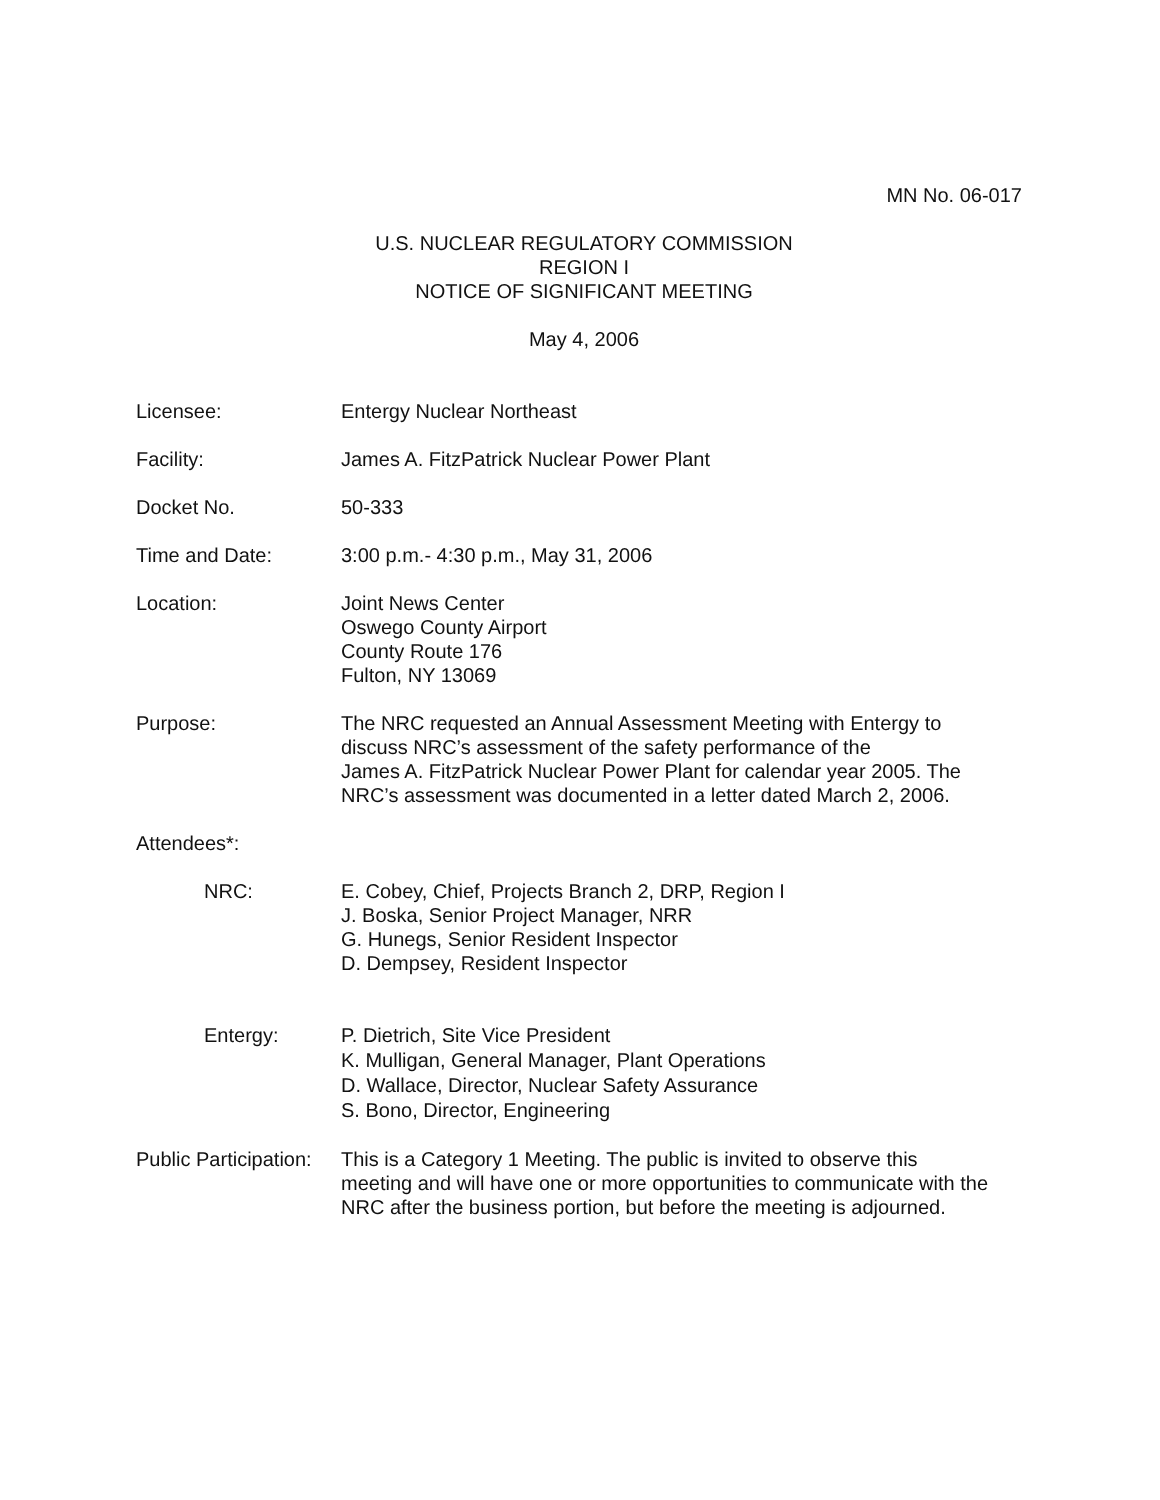MN No. 06-017
U.S. NUCLEAR REGULATORY COMMISSION
REGION I
NOTICE OF SIGNIFICANT MEETING
May 4, 2006
Licensee: Entergy Nuclear Northeast
Facility: James A. FitzPatrick Nuclear Power Plant
Docket No. 50-333
Time and Date: 3:00 p.m.- 4:30 p.m., May 31, 2006
Location: Joint News Center
Oswego County Airport
County Route 176
Fulton, NY 13069
Purpose: The NRC requested an Annual Assessment Meeting with Entergy to
discuss NRC’s assessment of the safety performance of the
James A. FitzPatrick Nuclear Power Plant for calendar year 2005. The
NRC’s assessment was documented in a letter dated March 2, 2006.
Attendees*:
NRC: E. Cobey, Chief, Projects Branch 2, DRP, Region I
J. Boska, Senior Project Manager, NRR
G. Hunegs, Senior Resident Inspector
D. Dempsey, Resident Inspector
Entergy:
P. Dietrich, Site Vice President
K. Mulligan, General Manager, Plant Operations
D. Wallace, Director, Nuclear Safety Assurance
S. Bono, Director, Engineering
Public Participation:
This is a Category 1 Meeting. The public is invited to observe this
meeting and will have one or more opportunities to communicate with the
NRC after the business portion, but before the meeting is adjourned.